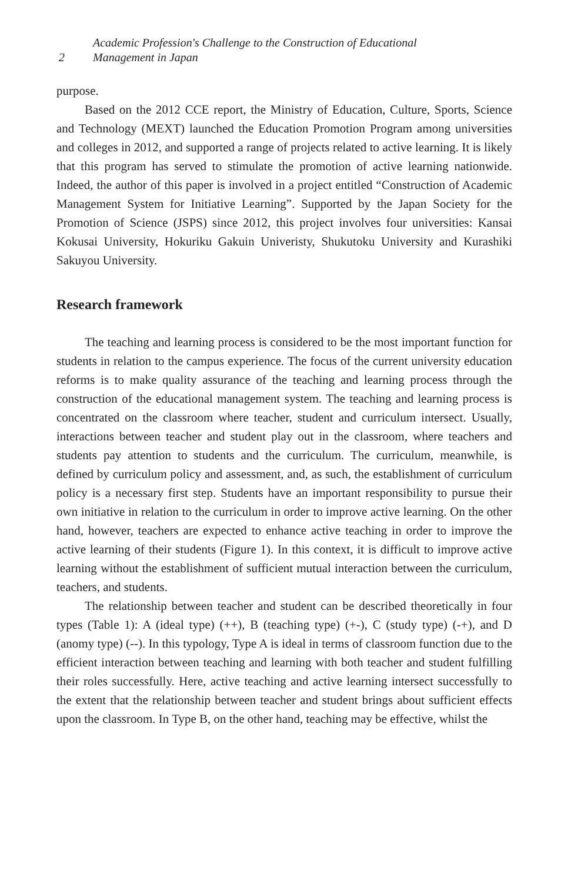2 Academic Profession's Challenge to the Construction of Educational
Management in Japan
purpose.
Based on the 2012 CCE report, the Ministry of Education, Culture, Sports, Science and Technology (MEXT) launched the Education Promotion Program among universities and colleges in 2012, and supported a range of projects related to active learning. It is likely that this program has served to stimulate the promotion of active learning nationwide. Indeed, the author of this paper is involved in a project entitled “Construction of Academic Management System for Initiative Learning”. Supported by the Japan Society for the Promotion of Science (JSPS) since 2012, this project involves four universities: Kansai Kokusai University, Hokuriku Gakuin Univeristy, Shukutoku University and Kurashiki Sakuyou University.
Research framework
The teaching and learning process is considered to be the most important function for students in relation to the campus experience. The focus of the current university education reforms is to make quality assurance of the teaching and learning process through the construction of the educational management system. The teaching and learning process is concentrated on the classroom where teacher, student and curriculum intersect. Usually, interactions between teacher and student play out in the classroom, where teachers and students pay attention to students and the curriculum. The curriculum, meanwhile, is defined by curriculum policy and assessment, and, as such, the establishment of curriculum policy is a necessary first step. Students have an important responsibility to pursue their own initiative in relation to the curriculum in order to improve active learning. On the other hand, however, teachers are expected to enhance active teaching in order to improve the active learning of their students (Figure 1). In this context, it is difficult to improve active learning without the establishment of sufficient mutual interaction between the curriculum, teachers, and students.
The relationship between teacher and student can be described theoretically in four types (Table 1): A (ideal type) (++), B (teaching type) (+-), C (study type) (-+), and D (anomy type) (--). In this typology, Type A is ideal in terms of classroom function due to the efficient interaction between teaching and learning with both teacher and student fulfilling their roles successfully. Here, active teaching and active learning intersect successfully to the extent that the relationship between teacher and student brings about sufficient effects upon the classroom. In Type B, on the other hand, teaching may be effective, whilst the